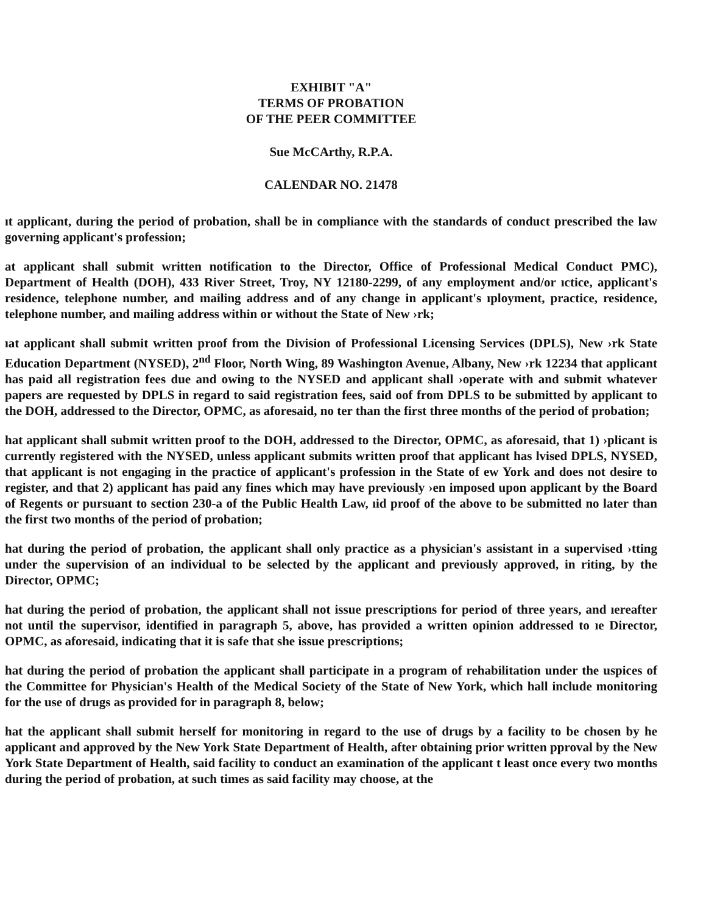EXHIBIT "A"
TERMS OF PROBATION
OF THE PEER COMMITTEE
Sue McCArthy, R.P.A.
CALENDAR NO. 21478
ıt applicant, during the period of probation, shall be in compliance with the standards of conduct prescribed the law governing applicant's profession;
at applicant shall submit written notification to the Director, Office of Professional Medical Conduct PMC), Department of Health (DOH), 433 River Street, Troy, NY 12180-2299, of any employment and/or ıctice, applicant's residence, telephone number, and mailing address and of any change in applicant's ıployment, practice, residence, telephone number, and mailing address within or without the State of New ›rk;
ıat applicant shall submit written proof from the Division of Professional Licensing Services (DPLS), New ›rk State Education Department (NYSED), 2<sup>nd</sup> Floor, North Wing, 89 Washington Avenue, Albany, New ›rk 12234 that applicant has paid all registration fees due and owing to the NYSED and applicant shall ›operate with and submit whatever papers are requested by DPLS in regard to said registration fees, said oof from DPLS to be submitted by applicant to the DOH, addressed to the Director, OPMC, as aforesaid, no ter than the first three months of the period of probation;
hat applicant shall submit written proof to the DOH, addressed to the Director, OPMC, as aforesaid, that 1) ›plicant is currently registered with the NYSED, unless applicant submits written proof that applicant has lvised DPLS, NYSED, that applicant is not engaging in the practice of applicant's profession in the State of ew York and does not desire to register, and that 2) applicant has paid any fines which may have previously ›en imposed upon applicant by the Board of Regents or pursuant to section 230-a of the Public Health Law, ıid proof of the above to be submitted no later than the first two months of the period of probation;
hat during the period of probation, the applicant shall only practice as a physician's assistant in a supervised ›tting under the supervision of an individual to be selected by the applicant and previously approved, in riting, by the Director, OPMC;
hat during the period of probation, the applicant shall not issue prescriptions for period of three years, and ıereafter not until the supervisor, identified in paragraph 5, above, has provided a written opinion addressed to ıe Director, OPMC, as aforesaid, indicating that it is safe that she issue prescriptions;
hat during the period of probation the applicant shall participate in a program of rehabilitation under the uspices of the Committee for Physician's Health of the Medical Society of the State of New York, which hall include monitoring for the use of drugs as provided for in paragraph 8, below;
hat the applicant shall submit herself for monitoring in regard to the use of drugs by a facility to be chosen by he applicant and approved by the New York State Department of Health, after obtaining prior written pproval by the New York State Department of Health, said facility to conduct an examination of the applicant t least once every two months during the period of probation, at such times as said facility may choose, at the